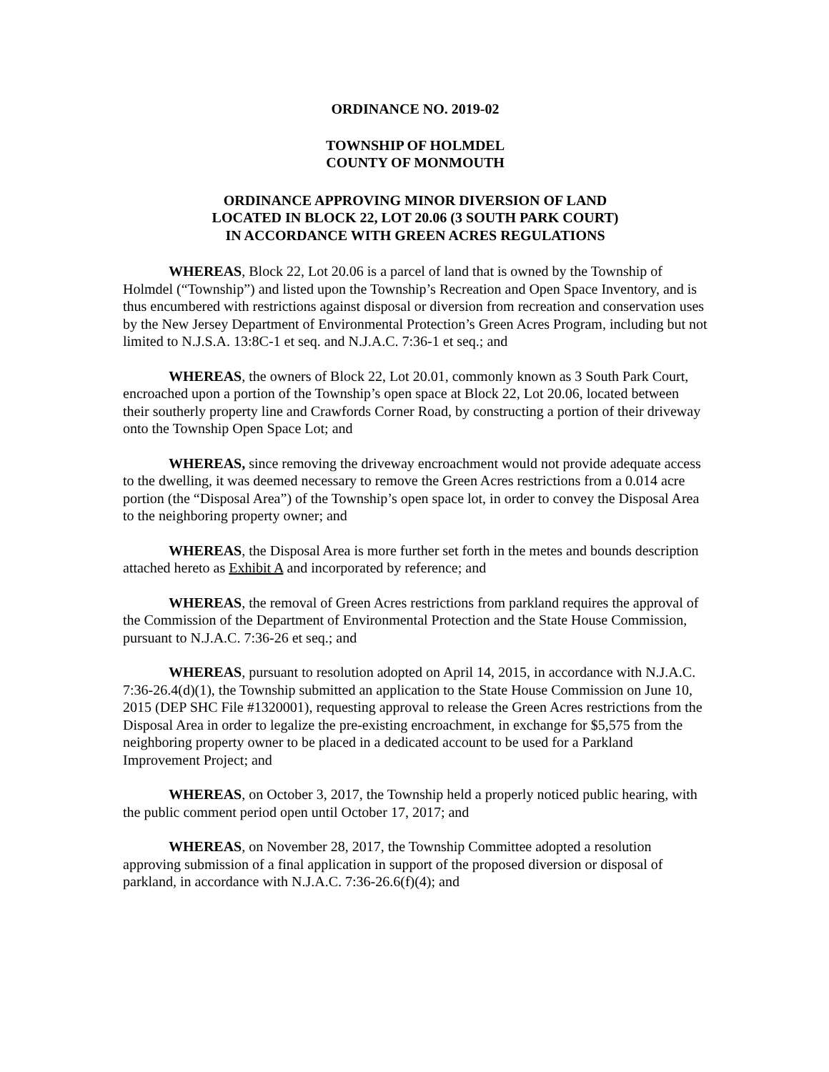ORDINANCE NO. 2019-02
TOWNSHIP OF HOLMDEL
COUNTY OF MONMOUTH
ORDINANCE APPROVING MINOR DIVERSION OF LAND
LOCATED IN BLOCK 22, LOT 20.06 (3 SOUTH PARK COURT)
IN ACCORDANCE WITH GREEN ACRES REGULATIONS
WHEREAS, Block 22, Lot 20.06 is a parcel of land that is owned by the Township of Holmdel (“Township”) and listed upon the Township’s Recreation and Open Space Inventory, and is thus encumbered with restrictions against disposal or diversion from recreation and conservation uses by the New Jersey Department of Environmental Protection’s Green Acres Program, including but not limited to N.J.S.A. 13:8C-1 et seq. and N.J.A.C. 7:36-1 et seq.; and
WHEREAS, the owners of Block 22, Lot 20.01, commonly known as 3 South Park Court, encroached upon a portion of the Township’s open space at Block 22, Lot 20.06, located between their southerly property line and Crawfords Corner Road, by constructing a portion of their driveway onto the Township Open Space Lot; and
WHEREAS, since removing the driveway encroachment would not provide adequate access to the dwelling, it was deemed necessary to remove the Green Acres restrictions from a 0.014 acre portion (the “Disposal Area”) of the Township’s open space lot, in order to convey the Disposal Area to the neighboring property owner; and
WHEREAS, the Disposal Area is more further set forth in the metes and bounds description attached hereto as Exhibit A and incorporated by reference; and
WHEREAS, the removal of Green Acres restrictions from parkland requires the approval of the Commission of the Department of Environmental Protection and the State House Commission, pursuant to N.J.A.C. 7:36-26 et seq.; and
WHEREAS, pursuant to resolution adopted on April 14, 2015, in accordance with N.J.A.C. 7:36-26.4(d)(1), the Township submitted an application to the State House Commission on June 10, 2015 (DEP SHC File #1320001), requesting approval to release the Green Acres restrictions from the Disposal Area in order to legalize the pre-existing encroachment, in exchange for $5,575 from the neighboring property owner to be placed in a dedicated account to be used for a Parkland Improvement Project; and
WHEREAS, on October 3, 2017, the Township held a properly noticed public hearing, with the public comment period open until October 17, 2017; and
WHEREAS, on November 28, 2017, the Township Committee adopted a resolution approving submission of a final application in support of the proposed diversion or disposal of parkland, in accordance with N.J.A.C. 7:36-26.6(f)(4); and